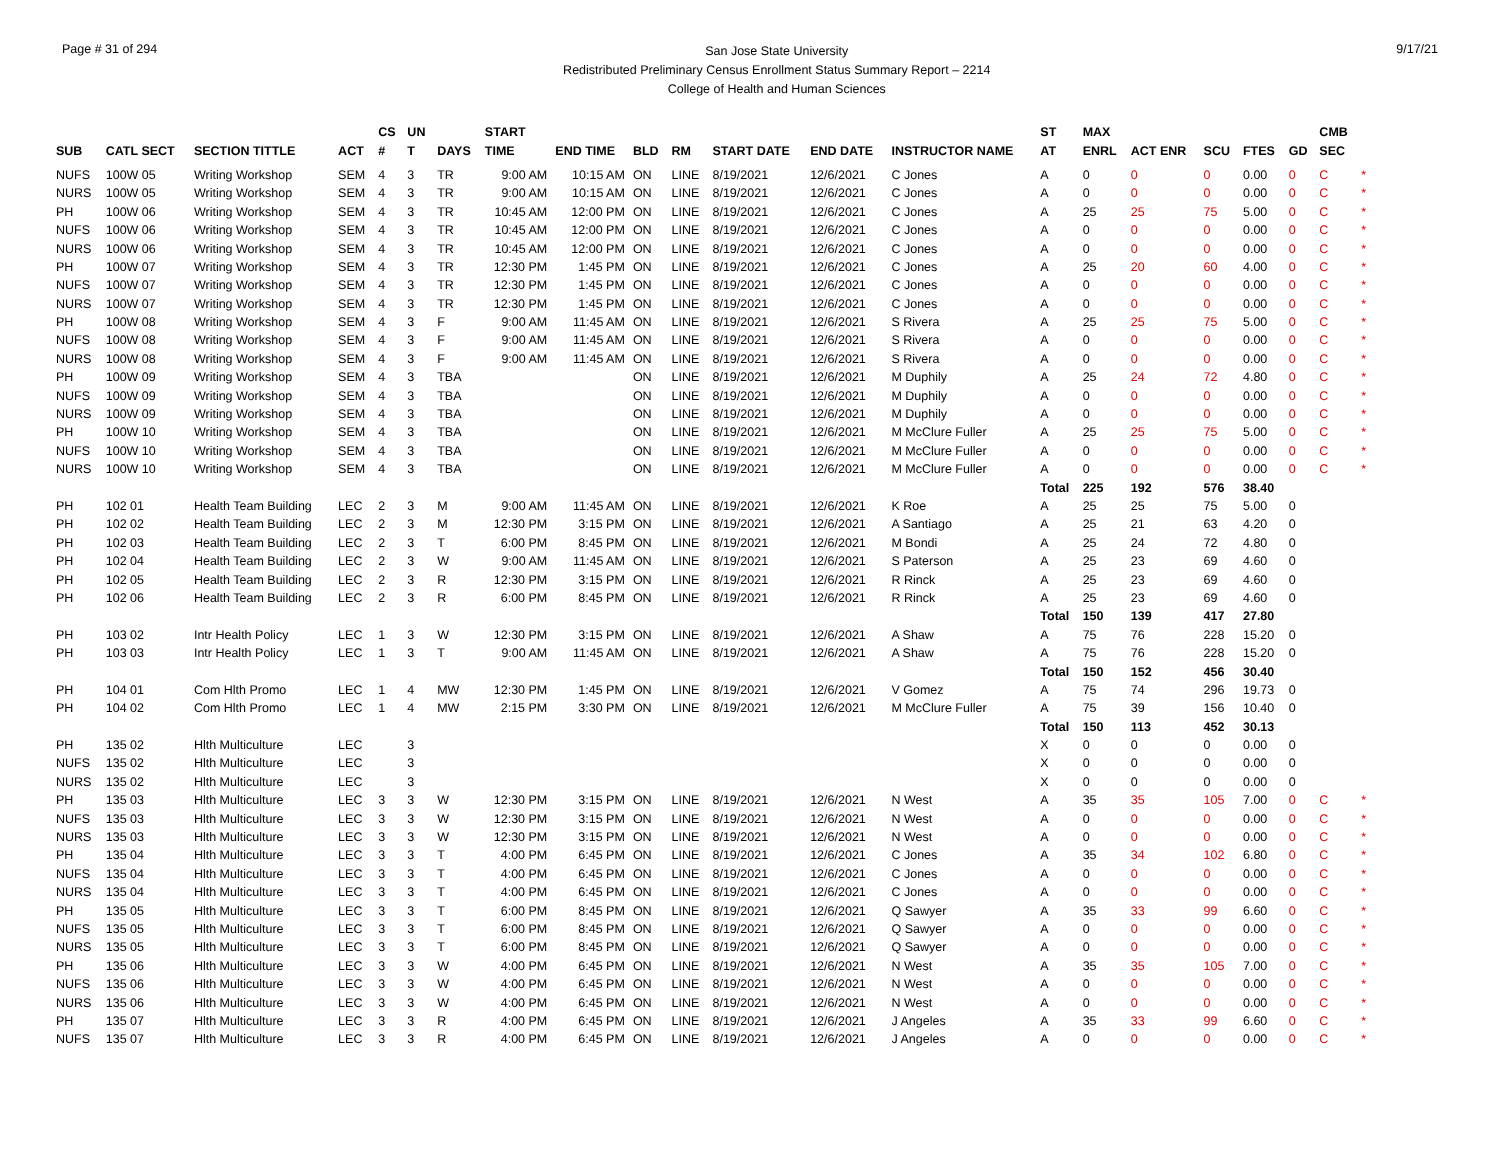Page # 31 of 294
San Jose State University
Redistributed Preliminary Census Enrollment Status Summary Report – 2214
College of Health and Human Sciences
9/17/21
| | | | | CS | UN | | START | | | | | | | ST | MAX | | | | | CMB | |
| --- | --- | --- | --- | --- | --- | --- | --- | --- | --- | --- | --- | --- | --- | --- | --- | --- | --- | --- | --- | --- | --- |
| SUB | CATL SECT | SECTION TITTLE | ACT | # | T | DAYS | TIME | END TIME | BLD | RM | START DATE | END DATE | INSTRUCTOR NAME | AT | ENRL | ACT ENR | SCU | FTES | GD | SEC | |
| NUFS | 100W 05 | Writing Workshop | SEM | 4 | 3 | TR | 9:00 AM | 10:15 AM | ON | LINE | 8/19/2021 | 12/6/2021 | C Jones | A | 0 | 0 | 0 | 0.00 | 0 | C | * |
| NURS | 100W 05 | Writing Workshop | SEM | 4 | 3 | TR | 9:00 AM | 10:15 AM | ON | LINE | 8/19/2021 | 12/6/2021 | C Jones | A | 0 | 0 | 0 | 0.00 | 0 | C | * |
| PH | 100W 06 | Writing Workshop | SEM | 4 | 3 | TR | 10:45 AM | 12:00 PM | ON | LINE | 8/19/2021 | 12/6/2021 | C Jones | A | 25 | 25 | 75 | 5.00 | 0 | C | * |
| NUFS | 100W 06 | Writing Workshop | SEM | 4 | 3 | TR | 10:45 AM | 12:00 PM | ON | LINE | 8/19/2021 | 12/6/2021 | C Jones | A | 0 | 0 | 0 | 0.00 | 0 | C | * |
| NURS | 100W 06 | Writing Workshop | SEM | 4 | 3 | TR | 10:45 AM | 12:00 PM | ON | LINE | 8/19/2021 | 12/6/2021 | C Jones | A | 0 | 0 | 0 | 0.00 | 0 | C | * |
| PH | 100W 07 | Writing Workshop | SEM | 4 | 3 | TR | 12:30 PM | 1:45 PM | ON | LINE | 8/19/2021 | 12/6/2021 | C Jones | A | 25 | 20 | 60 | 4.00 | 0 | C | * |
| NUFS | 100W 07 | Writing Workshop | SEM | 4 | 3 | TR | 12:30 PM | 1:45 PM | ON | LINE | 8/19/2021 | 12/6/2021 | C Jones | A | 0 | 0 | 0 | 0.00 | 0 | C | * |
| NURS | 100W 07 | Writing Workshop | SEM | 4 | 3 | TR | 12:30 PM | 1:45 PM | ON | LINE | 8/19/2021 | 12/6/2021 | C Jones | A | 0 | 0 | 0 | 0.00 | 0 | C | * |
| PH | 100W 08 | Writing Workshop | SEM | 4 | 3 | F | 9:00 AM | 11:45 AM | ON | LINE | 8/19/2021 | 12/6/2021 | S Rivera | A | 25 | 25 | 75 | 5.00 | 0 | C | * |
| NUFS | 100W 08 | Writing Workshop | SEM | 4 | 3 | F | 9:00 AM | 11:45 AM | ON | LINE | 8/19/2021 | 12/6/2021 | S Rivera | A | 0 | 0 | 0 | 0.00 | 0 | C | * |
| NURS | 100W 08 | Writing Workshop | SEM | 4 | 3 | F | 9:00 AM | 11:45 AM | ON | LINE | 8/19/2021 | 12/6/2021 | S Rivera | A | 0 | 0 | 0 | 0.00 | 0 | C | * |
| PH | 100W 09 | Writing Workshop | SEM | 4 | 3 | TBA | | | ON | LINE | 8/19/2021 | 12/6/2021 | M Duphily | A | 25 | 24 | 72 | 4.80 | 0 | C | * |
| NUFS | 100W 09 | Writing Workshop | SEM | 4 | 3 | TBA | | | ON | LINE | 8/19/2021 | 12/6/2021 | M Duphily | A | 0 | 0 | 0 | 0.00 | 0 | C | * |
| NURS | 100W 09 | Writing Workshop | SEM | 4 | 3 | TBA | | | ON | LINE | 8/19/2021 | 12/6/2021 | M Duphily | A | 0 | 0 | 0 | 0.00 | 0 | C | * |
| PH | 100W 10 | Writing Workshop | SEM | 4 | 3 | TBA | | | ON | LINE | 8/19/2021 | 12/6/2021 | M McClure Fuller | A | 25 | 25 | 75 | 5.00 | 0 | C | * |
| NUFS | 100W 10 | Writing Workshop | SEM | 4 | 3 | TBA | | | ON | LINE | 8/19/2021 | 12/6/2021 | M McClure Fuller | A | 0 | 0 | 0 | 0.00 | 0 | C | * |
| NURS | 100W 10 | Writing Workshop | SEM | 4 | 3 | TBA | | | ON | LINE | 8/19/2021 | 12/6/2021 | M McClure Fuller | A | 0 | 0 | 0 | 0.00 | 0 | C | * |
| | | | | | | | | | | | | | | Total | 225 | 192 | 576 | 38.40 | | | |
| PH | 102 01 | Health Team Building | LEC | 2 | 3 | M | 9:00 AM | 11:45 AM | ON | LINE | 8/19/2021 | 12/6/2021 | K Roe | A | 25 | 25 | 75 | 5.00 | 0 | | |
| PH | 102 02 | Health Team Building | LEC | 2 | 3 | M | 12:30 PM | 3:15 PM | ON | LINE | 8/19/2021 | 12/6/2021 | A Santiago | A | 25 | 21 | 63 | 4.20 | 0 | | |
| PH | 102 03 | Health Team Building | LEC | 2 | 3 | T | 6:00 PM | 8:45 PM | ON | LINE | 8/19/2021 | 12/6/2021 | M Bondi | A | 25 | 24 | 72 | 4.80 | 0 | | |
| PH | 102 04 | Health Team Building | LEC | 2 | 3 | W | 9:00 AM | 11:45 AM | ON | LINE | 8/19/2021 | 12/6/2021 | S Paterson | A | 25 | 23 | 69 | 4.60 | 0 | | |
| PH | 102 05 | Health Team Building | LEC | 2 | 3 | R | 12:30 PM | 3:15 PM | ON | LINE | 8/19/2021 | 12/6/2021 | R Rinck | A | 25 | 23 | 69 | 4.60 | 0 | | |
| PH | 102 06 | Health Team Building | LEC | 2 | 3 | R | 6:00 PM | 8:45 PM | ON | LINE | 8/19/2021 | 12/6/2021 | R Rinck | A | 25 | 23 | 69 | 4.60 | 0 | | |
| | | | | | | | | | | | | | | Total | 150 | 139 | 417 | 27.80 | | | |
| PH | 103 02 | Intr Health Policy | LEC | 1 | 3 | W | 12:30 PM | 3:15 PM | ON | LINE | 8/19/2021 | 12/6/2021 | A Shaw | A | 75 | 76 | 228 | 15.20 | 0 | | |
| PH | 103 03 | Intr Health Policy | LEC | 1 | 3 | T | 9:00 AM | 11:45 AM | ON | LINE | 8/19/2021 | 12/6/2021 | A Shaw | A | 75 | 76 | 228 | 15.20 | 0 | | |
| | | | | | | | | | | | | | | Total | 150 | 152 | 456 | 30.40 | | | |
| PH | 104 01 | Com Hlth Promo | LEC | 1 | 4 | MW | 12:30 PM | 1:45 PM | ON | LINE | 8/19/2021 | 12/6/2021 | V Gomez | A | 75 | 74 | 296 | 19.73 | 0 | | |
| PH | 104 02 | Com Hlth Promo | LEC | 1 | 4 | MW | 2:15 PM | 3:30 PM | ON | LINE | 8/19/2021 | 12/6/2021 | M McClure Fuller | A | 75 | 39 | 156 | 10.40 | 0 | | |
| | | | | | | | | | | | | | | Total | 150 | 113 | 452 | 30.13 | | | |
| PH | 135 02 | Hlth Multiculture | LEC | | 3 | | | | | | | | | X | 0 | 0 | 0 | 0.00 | 0 | | |
| NUFS | 135 02 | Hlth Multiculture | LEC | | 3 | | | | | | | | | X | 0 | 0 | 0 | 0.00 | 0 | | |
| NURS | 135 02 | Hlth Multiculture | LEC | | 3 | | | | | | | | | X | 0 | 0 | 0 | 0.00 | 0 | | |
| PH | 135 03 | Hlth Multiculture | LEC | 3 | 3 | W | 12:30 PM | 3:15 PM | ON | LINE | 8/19/2021 | 12/6/2021 | N West | A | 35 | 35 | 105 | 7.00 | 0 | C | * |
| NUFS | 135 03 | Hlth Multiculture | LEC | 3 | 3 | W | 12:30 PM | 3:15 PM | ON | LINE | 8/19/2021 | 12/6/2021 | N West | A | 0 | 0 | 0 | 0.00 | 0 | C | * |
| NURS | 135 03 | Hlth Multiculture | LEC | 3 | 3 | W | 12:30 PM | 3:15 PM | ON | LINE | 8/19/2021 | 12/6/2021 | N West | A | 0 | 0 | 0 | 0.00 | 0 | C | * |
| PH | 135 04 | Hlth Multiculture | LEC | 3 | 3 | T | 4:00 PM | 6:45 PM | ON | LINE | 8/19/2021 | 12/6/2021 | C Jones | A | 35 | 34 | 102 | 6.80 | 0 | C | * |
| NUFS | 135 04 | Hlth Multiculture | LEC | 3 | 3 | T | 4:00 PM | 6:45 PM | ON | LINE | 8/19/2021 | 12/6/2021 | C Jones | A | 0 | 0 | 0 | 0.00 | 0 | C | * |
| NURS | 135 04 | Hlth Multiculture | LEC | 3 | 3 | T | 4:00 PM | 6:45 PM | ON | LINE | 8/19/2021 | 12/6/2021 | C Jones | A | 0 | 0 | 0 | 0.00 | 0 | C | * |
| PH | 135 05 | Hlth Multiculture | LEC | 3 | 3 | T | 6:00 PM | 8:45 PM | ON | LINE | 8/19/2021 | 12/6/2021 | Q Sawyer | A | 35 | 33 | 99 | 6.60 | 0 | C | * |
| NUFS | 135 05 | Hlth Multiculture | LEC | 3 | 3 | T | 6:00 PM | 8:45 PM | ON | LINE | 8/19/2021 | 12/6/2021 | Q Sawyer | A | 0 | 0 | 0 | 0.00 | 0 | C | * |
| NURS | 135 05 | Hlth Multiculture | LEC | 3 | 3 | T | 6:00 PM | 8:45 PM | ON | LINE | 8/19/2021 | 12/6/2021 | Q Sawyer | A | 0 | 0 | 0 | 0.00 | 0 | C | * |
| PH | 135 06 | Hlth Multiculture | LEC | 3 | 3 | W | 4:00 PM | 6:45 PM | ON | LINE | 8/19/2021 | 12/6/2021 | N West | A | 35 | 35 | 105 | 7.00 | 0 | C | * |
| NUFS | 135 06 | Hlth Multiculture | LEC | 3 | 3 | W | 4:00 PM | 6:45 PM | ON | LINE | 8/19/2021 | 12/6/2021 | N West | A | 0 | 0 | 0 | 0.00 | 0 | C | * |
| NURS | 135 06 | Hlth Multiculture | LEC | 3 | 3 | W | 4:00 PM | 6:45 PM | ON | LINE | 8/19/2021 | 12/6/2021 | N West | A | 0 | 0 | 0 | 0.00 | 0 | C | * |
| PH | 135 07 | Hlth Multiculture | LEC | 3 | 3 | R | 4:00 PM | 6:45 PM | ON | LINE | 8/19/2021 | 12/6/2021 | J Angeles | A | 35 | 33 | 99 | 6.60 | 0 | C | * |
| NUFS | 135 07 | Hlth Multiculture | LEC | 3 | 3 | R | 4:00 PM | 6:45 PM | ON | LINE | 8/19/2021 | 12/6/2021 | J Angeles | A | 0 | 0 | 0 | 0.00 | 0 | C | * |